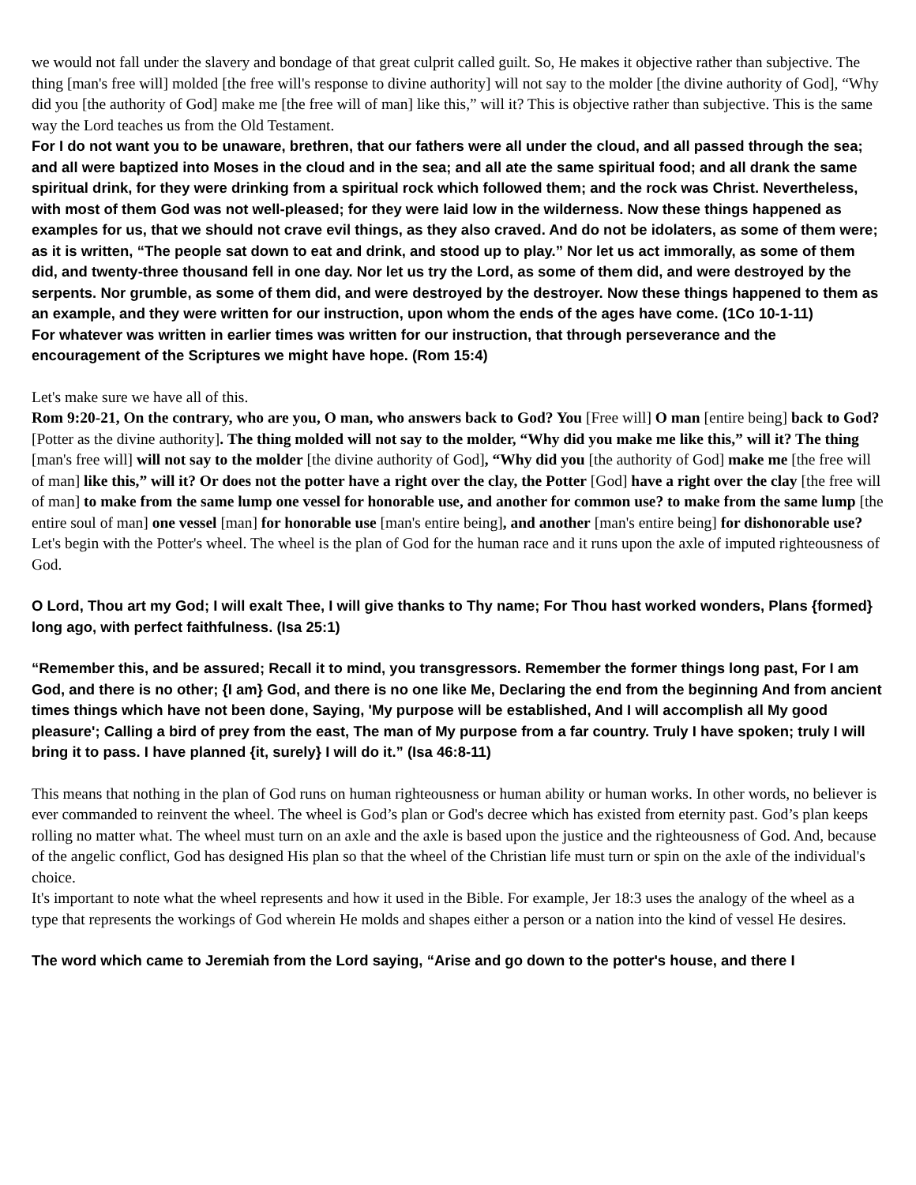we would not fall under the slavery and bondage of that great culprit called guilt. So, He makes it objective rather than subjective. The thing [man's free will] molded [the free will's response to divine authority] will not say to the molder [the divine authority of God], “Why did you [the authority of God] make me [the free will of man] like this,” will it? This is objective rather than subjective. This is the same way the Lord teaches us from the Old Testament.
For I do not want you to be unaware, brethren, that our fathers were all under the cloud, and all passed through the sea; and all were baptized into Moses in the cloud and in the sea; and all ate the same spiritual food; and all drank the same spiritual drink, for they were drinking from a spiritual rock which followed them; and the rock was Christ. Nevertheless, with most of them God was not well-pleased; for they were laid low in the wilderness. Now these things happened as examples for us, that we should not crave evil things, as they also craved. And do not be idolaters, as some of them were; as it is written, “The people sat down to eat and drink, and stood up to play.” Nor let us act immorally, as some of them did, and twenty-three thousand fell in one day. Nor let us try the Lord, as some of them did, and were destroyed by the serpents. Nor grumble, as some of them did, and were destroyed by the destroyer. Now these things happened to them as an example, and they were written for our instruction, upon whom the ends of the ages have come. (1Co 10-1-11)
For whatever was written in earlier times was written for our instruction, that through perseverance and the encouragement of the Scriptures we might have hope. (Rom 15:4)
Let's make sure we have all of this.
Rom 9:20-21, On the contrary, who are you, O man, who answers back to God? You [Free will] O man [entire being] back to God? [Potter as the divine authority]. The thing molded will not say to the molder, “Why did you make me like this,” will it? The thing [man's free will] will not say to the molder [the divine authority of God], “Why did you [the authority of God] make me [the free will of man] like this,” will it? Or does not the potter have a right over the clay, the Potter [God] have a right over the clay [the free will of man] to make from the same lump one vessel for honorable use, and another for common use? to make from the same lump [the entire soul of man] one vessel [man] for honorable use [man's entire being], and another [man's entire being] for dishonorable use?
Let's begin with the Potter's wheel. The wheel is the plan of God for the human race and it runs upon the axle of imputed righteousness of God.
O Lord, Thou art my God; I will exalt Thee, I will give thanks to Thy name; For Thou hast worked wonders, Plans {formed} long ago, with perfect faithfulness. (Isa 25:1)
“Remember this, and be assured; Recall it to mind, you transgressors. Remember the former things long past, For I am God, and there is no other; {I am} God, and there is no one like Me, Declaring the end from the beginning And from ancient times things which have not been done, Saying, 'My purpose will be established, And I will accomplish all My good pleasure'; Calling a bird of prey from the east, The man of My purpose from a far country. Truly I have spoken; truly I will bring it to pass. I have planned {it, surely} I will do it.” (Isa 46:8-11)
This means that nothing in the plan of God runs on human righteousness or human ability or human works. In other words, no believer is ever commanded to reinvent the wheel. The wheel is God’s plan or God's decree which has existed from eternity past. God’s plan keeps rolling no matter what. The wheel must turn on an axle and the axle is based upon the justice and the righteousness of God. And, because of the angelic conflict, God has designed His plan so that the wheel of the Christian life must turn or spin on the axle of the individual's choice.
It's important to note what the wheel represents and how it used in the Bible. For example, Jer 18:3 uses the analogy of the wheel as a type that represents the workings of God wherein He molds and shapes either a person or a nation into the kind of vessel He desires.
The word which came to Jeremiah from the Lord saying, “Arise and go down to the potter's house, and there I